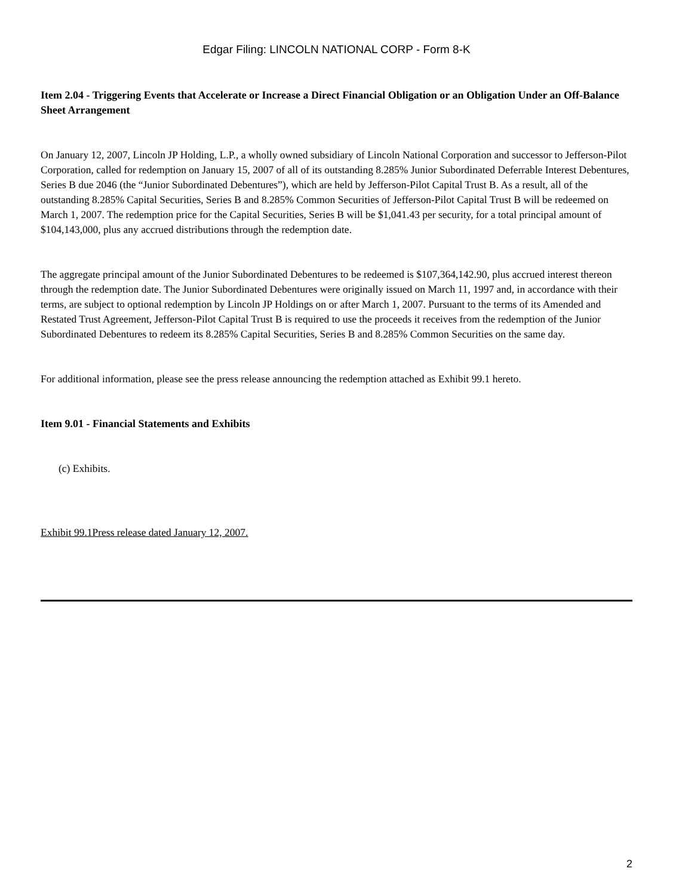Edgar Filing: LINCOLN NATIONAL CORP - Form 8-K
Item 2.04 - Triggering Events that Accelerate or Increase a Direct Financial Obligation or an Obligation Under an Off-Balance Sheet Arrangement
On January 12, 2007, Lincoln JP Holding, L.P., a wholly owned subsidiary of Lincoln National Corporation and successor to Jefferson-Pilot Corporation, called for redemption on January 15, 2007 of all of its outstanding 8.285% Junior Subordinated Deferrable Interest Debentures, Series B due 2046 (the “Junior Subordinated Debentures”), which are held by Jefferson-Pilot Capital Trust B. As a result, all of the outstanding 8.285% Capital Securities, Series B and 8.285% Common Securities of Jefferson-Pilot Capital Trust B will be redeemed on March 1, 2007. The redemption price for the Capital Securities, Series B will be $1,041.43 per security, for a total principal amount of $104,143,000, plus any accrued distributions through the redemption date.
The aggregate principal amount of the Junior Subordinated Debentures to be redeemed is $107,364,142.90, plus accrued interest thereon through the redemption date. The Junior Subordinated Debentures were originally issued on March 11, 1997 and, in accordance with their terms, are subject to optional redemption by Lincoln JP Holdings on or after March 1, 2007. Pursuant to the terms of its Amended and Restated Trust Agreement, Jefferson-Pilot Capital Trust B is required to use the proceeds it receives from the redemption of the Junior Subordinated Debentures to redeem its 8.285% Capital Securities, Series B and 8.285% Common Securities on the same day.
For additional information, please see the press release announcing the redemption attached as Exhibit 99.1 hereto.
Item 9.01 - Financial Statements and Exhibits
(c) Exhibits.
| Exhibit 99.1 | Press release dated January 12, 2007. |
2